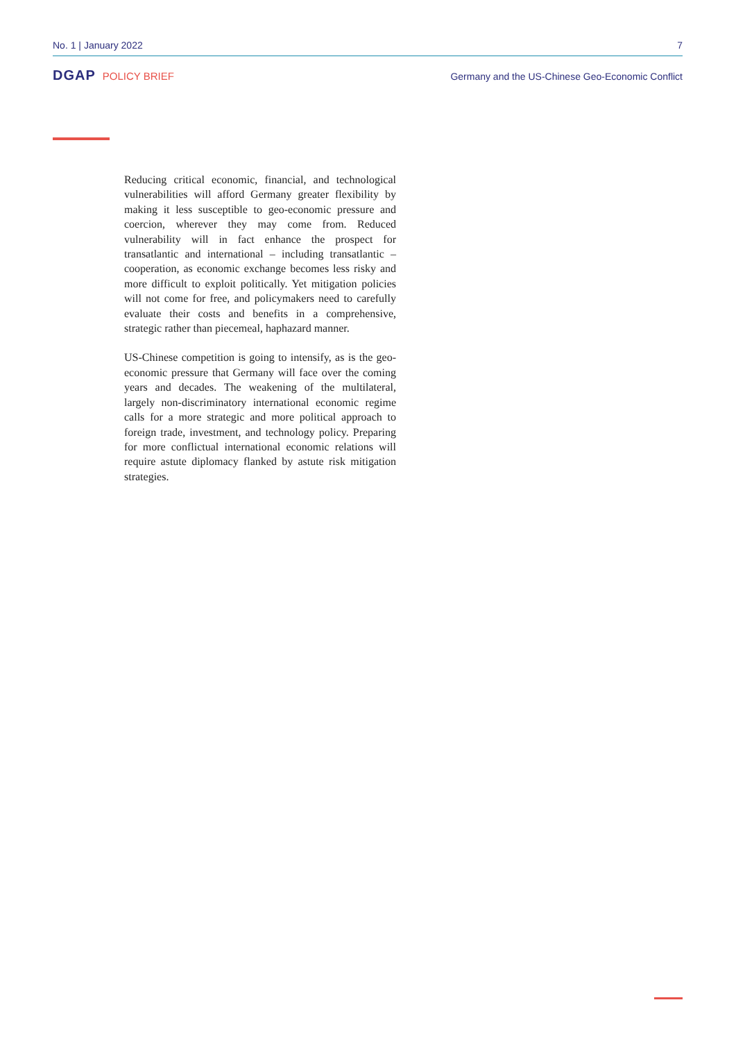No. 1 | January 2022 7
DGAP POLICY BRIEF Germany and the US-Chinese Geo-Economic Conflict
Reducing critical economic, financial, and technological vulnerabilities will afford Germany greater flexibility by making it less susceptible to geo-economic pressure and coercion, wherever they may come from. Reduced vulnerability will in fact enhance the prospect for transatlantic and international – including transatlantic – cooperation, as economic exchange becomes less risky and more difficult to exploit politically. Yet mitigation policies will not come for free, and policymakers need to carefully evaluate their costs and benefits in a comprehensive, strategic rather than piecemeal, haphazard manner.
US-Chinese competition is going to intensify, as is the geo-economic pressure that Germany will face over the coming years and decades. The weakening of the multilateral, largely non-discriminatory international economic regime calls for a more strategic and more political approach to foreign trade, investment, and technology policy. Preparing for more conflictual international economic relations will require astute diplomacy flanked by astute risk mitigation strategies.